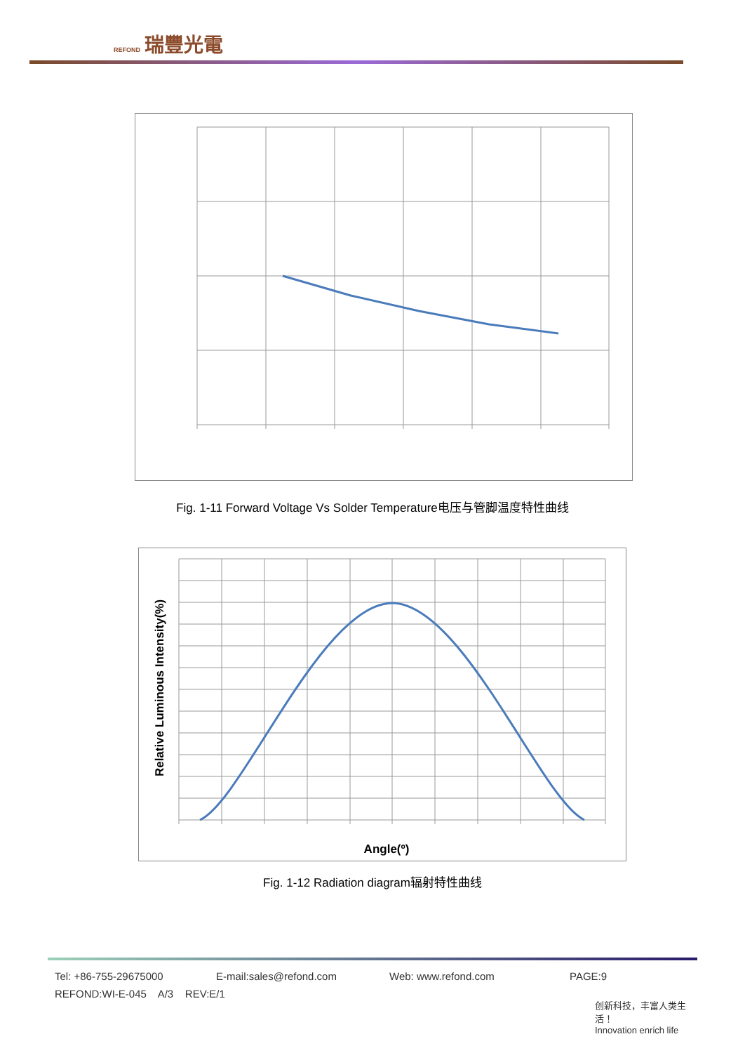REFOND 瑞豐光電
Fig. 1-11 Forward Voltage Vs Solder Temperature电压与管脚温度特性曲线
Relative Luminous Intensity(%)
Angle(º)
Fig. 1-12 Radiation diagram辐射特性曲线
Tel: +86-755-29675000 E-mail:sales@refond.com Web: www.refond.com PAGE:9
REFOND:WI-E-045 A/3 REV:E/1
创新科技，丰富人类生活！
Innovation enrich life